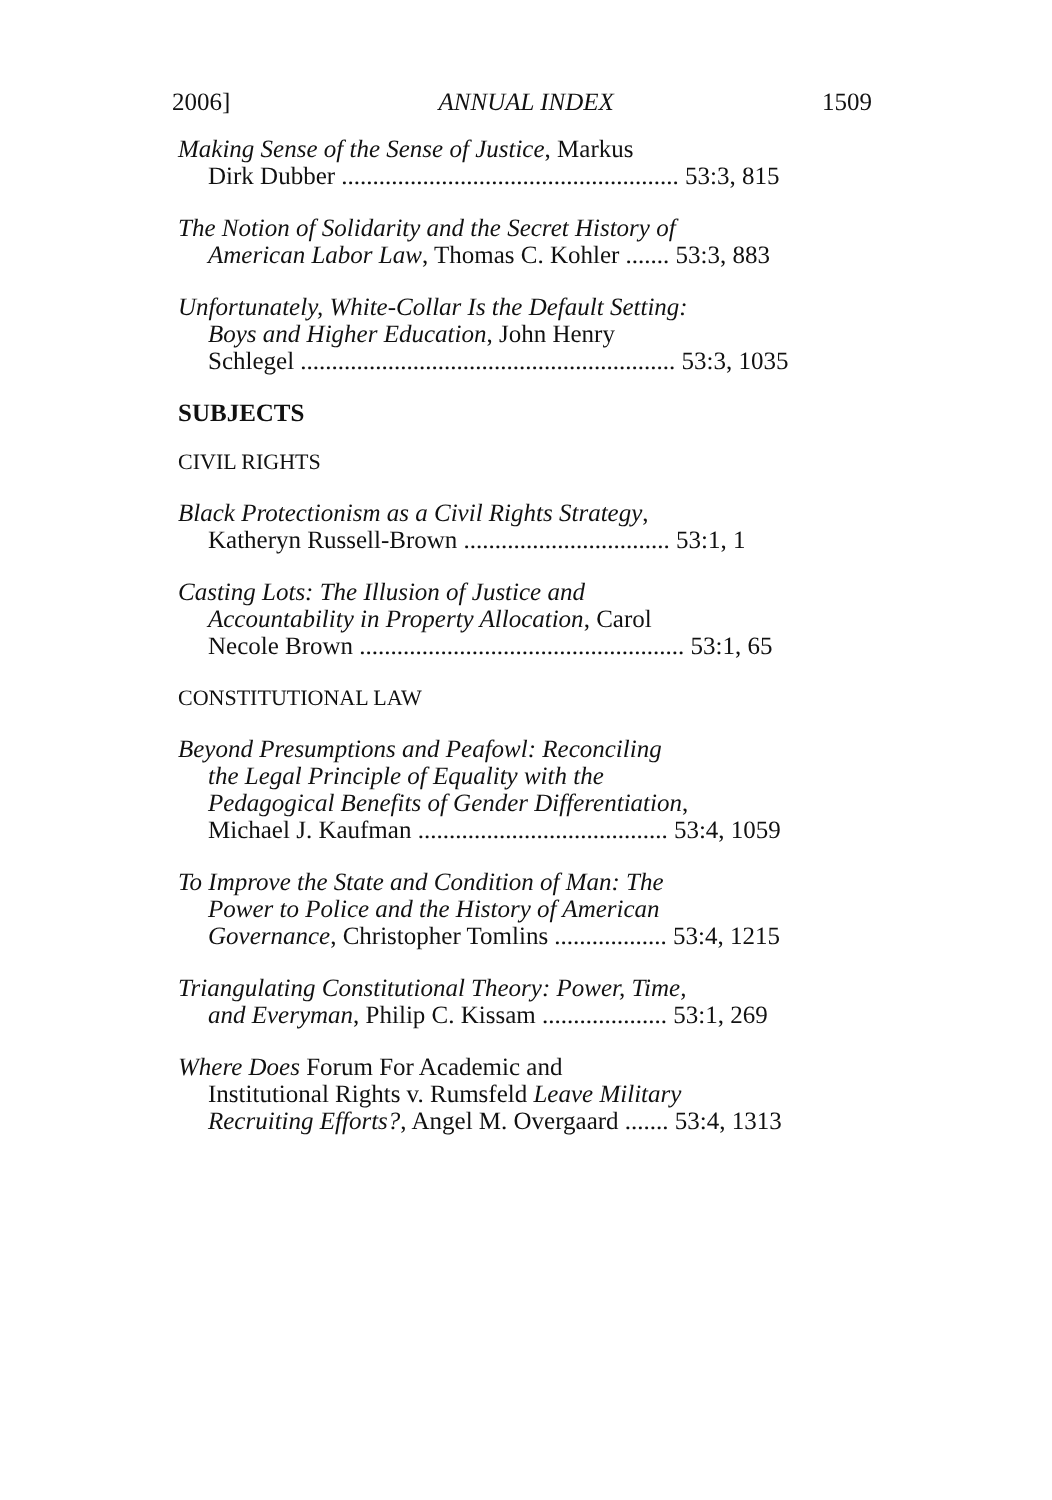2006] ANNUAL INDEX 1509
Making Sense of the Sense of Justice, Markus
Dirk Dubber ...................................................... 53:3, 815
The Notion of Solidarity and the Secret History of
American Labor Law, Thomas C. Kohler ....... 53:3, 883
Unfortunately, White-Collar Is the Default Setting:
Boys and Higher Education, John Henry
Schlegel ............................................................ 53:3, 1035
SUBJECTS
CIVIL RIGHTS
Black Protectionism as a Civil Rights Strategy,
Katheryn Russell-Brown ................................. 53:1, 1
Casting Lots: The Illusion of Justice and
Accountability in Property Allocation, Carol
Necole Brown .................................................... 53:1, 65
CONSTITUTIONAL LAW
Beyond Presumptions and Peafowl: Reconciling
the Legal Principle of Equality with the
Pedagogical Benefits of Gender Differentiation,
Michael J. Kaufman ........................................ 53:4, 1059
To Improve the State and Condition of Man: The
Power to Police and the History of American
Governance, Christopher Tomlins .................. 53:4, 1215
Triangulating Constitutional Theory: Power, Time,
and Everyman, Philip C. Kissam .................... 53:1, 269
Where Does Forum For Academic and
Institutional Rights v. Rumsfeld Leave Military
Recruiting Efforts?, Angel M. Overgaard ....... 53:4, 1313